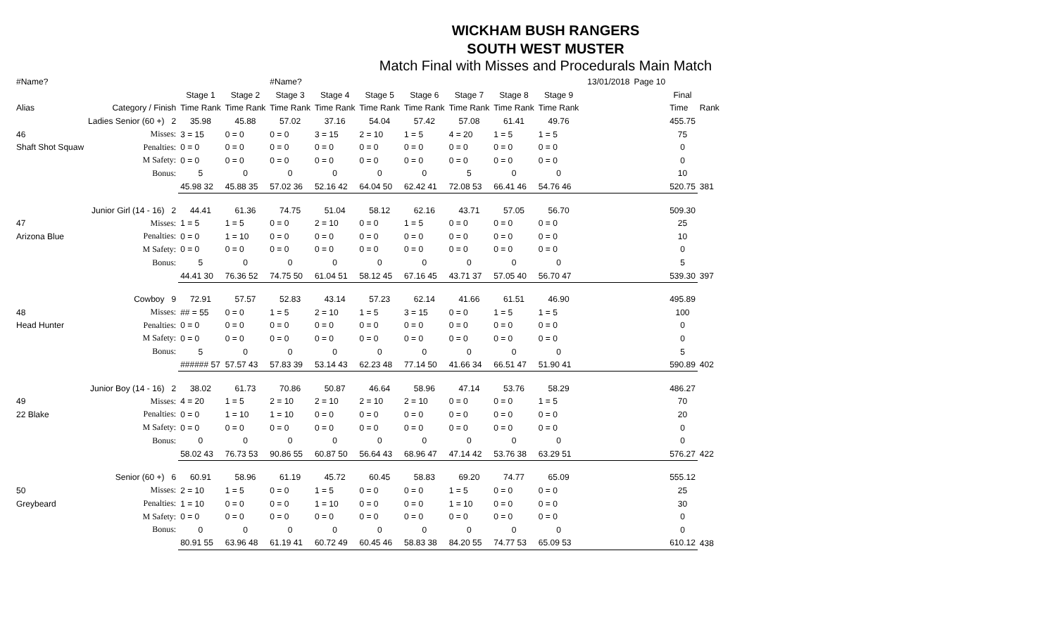WICKHAM BUSH RANGERS
SOUTH WEST MUSTER
Match Final with Misses and Procedurals Main Match
| #Name? | | | | #Name? | | | | | | | | 13/01/2018 | Page 10 | | |
| | | Stage 1 | Stage 2 | Stage 3 | Stage 4 | Stage 5 | Stage 6 | Stage 7 | Stage 8 | Stage 9 | | | | Final | |
| Alias | Category / Finish | Time Rank | Time Rank | Time Rank | Time Rank | Time Rank | Time Rank | Time Rank | Time Rank | Time Rank | | | | Time | Rank |
| | Ladies Senior (60 +) 2 | 35.98 | 45.88 | 57.02 | 37.16 | 54.04 | 57.42 | 57.08 | 61.41 | 49.76 | | | | 455.75 | |
| 46 | Misses: | 3 = 15 | 0 = 0 | 0 = 0 | 3 = 15 | 2 = 10 | 1 = 5 | 4 = 20 | 1 = 5 | 1 = 5 | | | | 75 | |
| Shaft Shot Squaw | Penalties: | 0 = 0 | 0 = 0 | 0 = 0 | 0 = 0 | 0 = 0 | 0 = 0 | 0 = 0 | 0 = 0 | 0 = 0 | | | | 0 | |
| | M Safety: | 0 = 0 | 0 = 0 | 0 = 0 | 0 = 0 | 0 = 0 | 0 = 0 | 0 = 0 | 0 = 0 | 0 = 0 | | | | 0 | |
| | Bonus: | 5 | 0 | 0 | 0 | 0 | 0 | 5 | 0 | 0 | | | | 10 | |
| | | 45.98 32 | 45.88 35 | 57.02 36 | 52.16 42 | 64.04 50 | 62.42 41 | 72.08 53 | 66.41 46 | 54.76 46 | | | | 520.75 | 381 |
| | Junior Girl (14 - 16) 2 | 44.41 | 61.36 | 74.75 | 51.04 | 58.12 | 62.16 | 43.71 | 57.05 | 56.70 | | | | 509.30 | |
| 47 | Misses: | 1 = 5 | 1 = 5 | 0 = 0 | 2 = 10 | 0 = 0 | 1 = 5 | 0 = 0 | 0 = 0 | 0 = 0 | | | | 25 | |
| Arizona Blue | Penalties: | 0 = 0 | 1 = 10 | 0 = 0 | 0 = 0 | 0 = 0 | 0 = 0 | 0 = 0 | 0 = 0 | 0 = 0 | | | | 10 | |
| | M Safety: | 0 = 0 | 0 = 0 | 0 = 0 | 0 = 0 | 0 = 0 | 0 = 0 | 0 = 0 | 0 = 0 | 0 = 0 | | | | 0 | |
| | Bonus: | 5 | 0 | 0 | 0 | 0 | 0 | 0 | 0 | 0 | | | | 5 | |
| | | 44.41 30 | 76.36 52 | 74.75 50 | 61.04 51 | 58.12 45 | 67.16 45 | 43.71 37 | 57.05 40 | 56.70 47 | | | | 539.30 | 397 |
| | Cowboy 9 | 72.91 | 57.57 | 52.83 | 43.14 | 57.23 | 62.14 | 41.66 | 61.51 | 46.90 | | | | 495.89 | |
| 48 | Misses: | ## = 55 | 0 = 0 | 1 = 5 | 2 = 10 | 1 = 5 | 3 = 15 | 0 = 0 | 1 = 5 | 1 = 5 | | | | 100 | |
| Head Hunter | Penalties: | 0 = 0 | 0 = 0 | 0 = 0 | 0 = 0 | 0 = 0 | 0 = 0 | 0 = 0 | 0 = 0 | 0 = 0 | | | | 0 | |
| | M Safety: | 0 = 0 | 0 = 0 | 0 = 0 | 0 = 0 | 0 = 0 | 0 = 0 | 0 = 0 | 0 = 0 | 0 = 0 | | | | 0 | |
| | Bonus: | 5 | 0 | 0 | 0 | 0 | 0 | 0 | 0 | 0 | | | | 5 | |
| | | ###### 57 | 57.57 43 | 57.83 39 | 53.14 43 | 62.23 48 | 77.14 50 | 41.66 34 | 66.51 47 | 51.90 41 | | | | 590.89 | 402 |
| | Junior Boy (14 - 16) 2 | 38.02 | 61.73 | 70.86 | 50.87 | 46.64 | 58.96 | 47.14 | 53.76 | 58.29 | | | | 486.27 | |
| 49 | Misses: | 4 = 20 | 1 = 5 | 2 = 10 | 2 = 10 | 2 = 10 | 2 = 10 | 0 = 0 | 0 = 0 | 1 = 5 | | | | 70 | |
| 22 Blake | Penalties: | 0 = 0 | 1 = 10 | 1 = 10 | 0 = 0 | 0 = 0 | 0 = 0 | 0 = 0 | 0 = 0 | 0 = 0 | | | | 20 | |
| | M Safety: | 0 = 0 | 0 = 0 | 0 = 0 | 0 = 0 | 0 = 0 | 0 = 0 | 0 = 0 | 0 = 0 | 0 = 0 | | | | 0 | |
| | Bonus: | 0 | 0 | 0 | 0 | 0 | 0 | 0 | 0 | 0 | | | | 0 | |
| | | 58.02 43 | 76.73 53 | 90.86 55 | 60.87 50 | 56.64 43 | 68.96 47 | 47.14 42 | 53.76 38 | 63.29 51 | | | | 576.27 | 422 |
| | Senior (60 +) 6 | 60.91 | 58.96 | 61.19 | 45.72 | 60.45 | 58.83 | 69.20 | 74.77 | 65.09 | | | | 555.12 | |
| 50 | Misses: | 2 = 10 | 1 = 5 | 0 = 0 | 1 = 5 | 0 = 0 | 0 = 0 | 1 = 5 | 0 = 0 | 0 = 0 | | | | 25 | |
| Greybeard | Penalties: | 1 = 10 | 0 = 0 | 0 = 0 | 1 = 10 | 0 = 0 | 0 = 0 | 1 = 10 | 0 = 0 | 0 = 0 | | | | 30 | |
| | M Safety: | 0 = 0 | 0 = 0 | 0 = 0 | 0 = 0 | 0 = 0 | 0 = 0 | 0 = 0 | 0 = 0 | 0 = 0 | | | | 0 | |
| | Bonus: | 0 | 0 | 0 | 0 | 0 | 0 | 0 | 0 | 0 | | | | 0 | |
| | | 80.91 55 | 63.96 48 | 61.19 41 | 60.72 49 | 60.45 46 | 58.83 38 | 84.20 55 | 74.77 53 | 65.09 53 | | | | 610.12 | 438 |